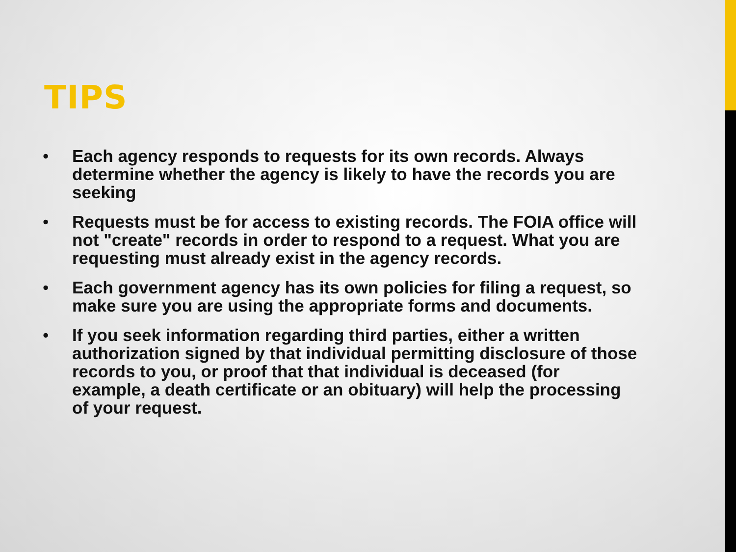TIPS
• Each agency responds to requests for its own records. Always determine whether the agency is likely to have the records you are seeking
• Requests must be for access to existing records. The FOIA office will not "create" records in order to respond to a request. What you are requesting must already exist in the agency records.
• Each government agency has its own policies for filing a request, so make sure you are using the appropriate forms and documents.
• If you seek information regarding third parties, either a written authorization signed by that individual permitting disclosure of those records to you, or proof that that individual is deceased (for example, a death certificate or an obituary) will help the processing of your request.